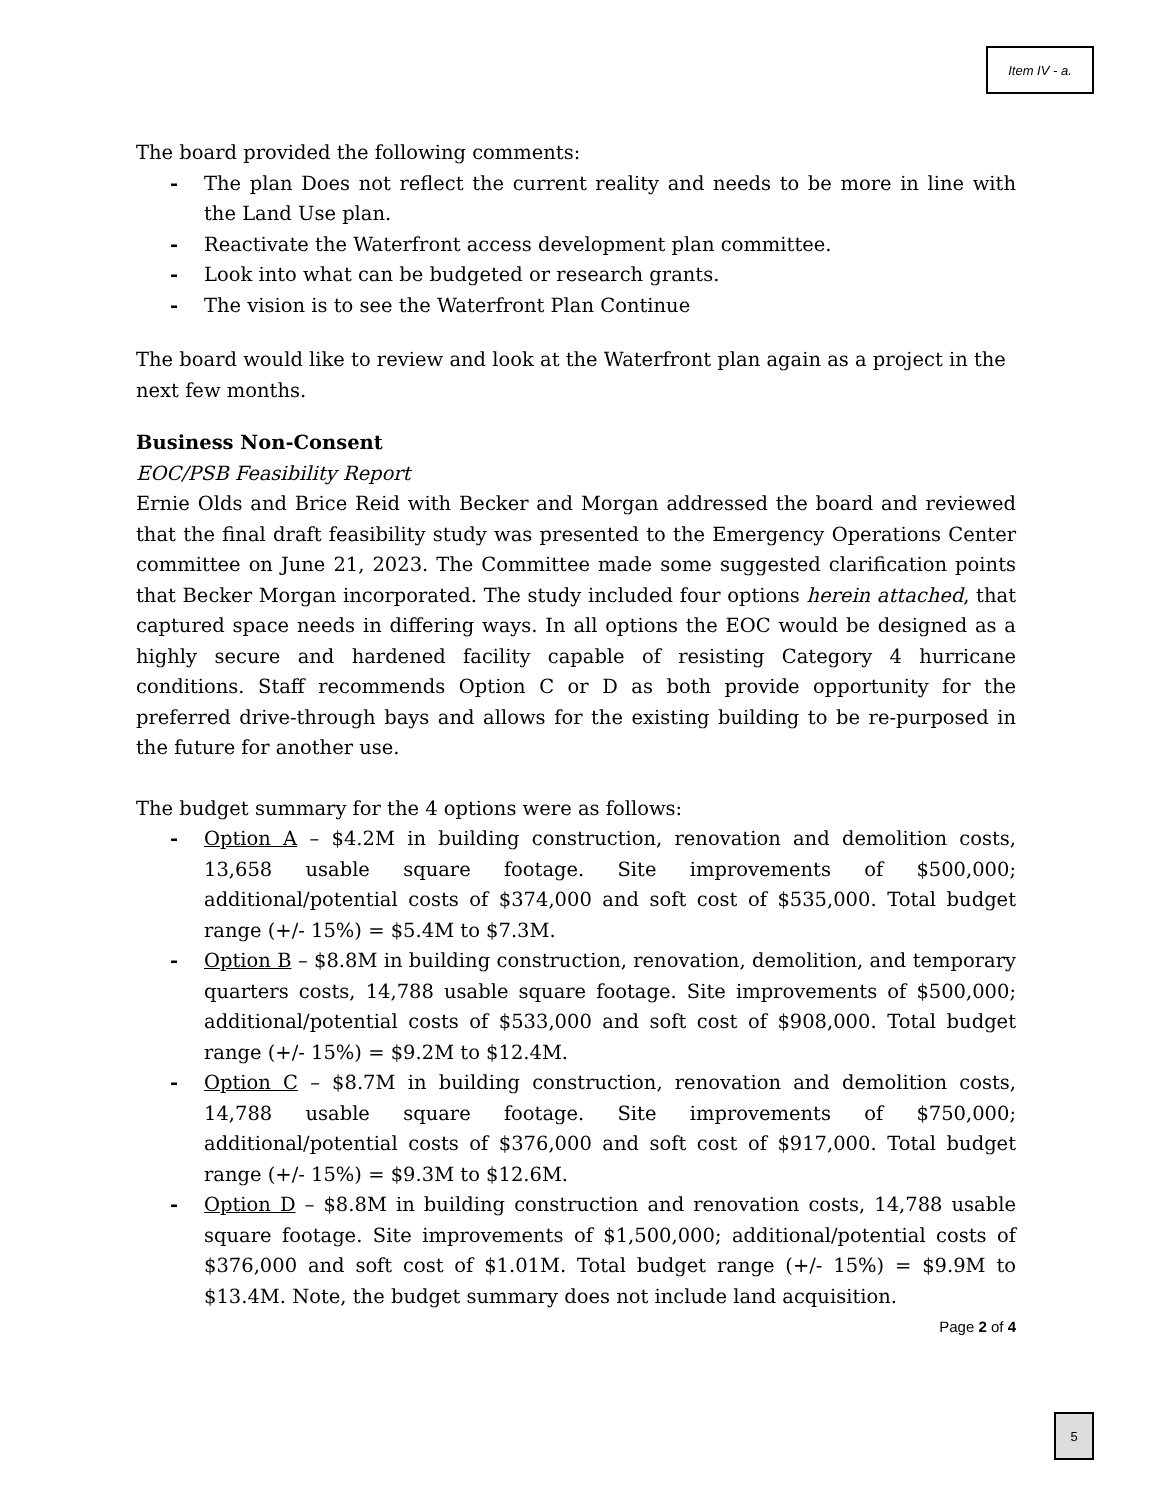Item IV - a.
The board provided the following comments:
- The plan Does not reflect the current reality and needs to be more in line with the Land Use plan.
- Reactivate the Waterfront access development plan committee.
- Look into what can be budgeted or research grants.
- The vision is to see the Waterfront Plan Continue
The board would like to review and look at the Waterfront plan again as a project in the next few months.
Business Non-Consent
EOC/PSB Feasibility Report
Ernie Olds and Brice Reid with Becker and Morgan addressed the board and reviewed that the final draft feasibility study was presented to the Emergency Operations Center committee on June 21, 2023. The Committee made some suggested clarification points that Becker Morgan incorporated. The study included four options herein attached, that captured space needs in differing ways. In all options the EOC would be designed as a highly secure and hardened facility capable of resisting Category 4 hurricane conditions. Staff recommends Option C or D as both provide opportunity for the preferred drive-through bays and allows for the existing building to be re-purposed in the future for another use.
The budget summary for the 4 options were as follows:
- Option A – $4.2M in building construction, renovation and demolition costs, 13,658 usable square footage. Site improvements of $500,000; additional/potential costs of $374,000 and soft cost of $535,000. Total budget range (+/- 15%) = $5.4M to $7.3M.
- Option B – $8.8M in building construction, renovation, demolition, and temporary quarters costs, 14,788 usable square footage. Site improvements of $500,000; additional/potential costs of $533,000 and soft cost of $908,000. Total budget range (+/- 15%) = $9.2M to $12.4M.
- Option C – $8.7M in building construction, renovation and demolition costs, 14,788 usable square footage. Site improvements of $750,000; additional/potential costs of $376,000 and soft cost of $917,000. Total budget range (+/- 15%) = $9.3M to $12.6M.
- Option D – $8.8M in building construction and renovation costs, 14,788 usable square footage. Site improvements of $1,500,000; additional/potential costs of $376,000 and soft cost of $1.01M. Total budget range (+/- 15%) = $9.9M to $13.4M. Note, the budget summary does not include land acquisition.
Page 2 of 4
5